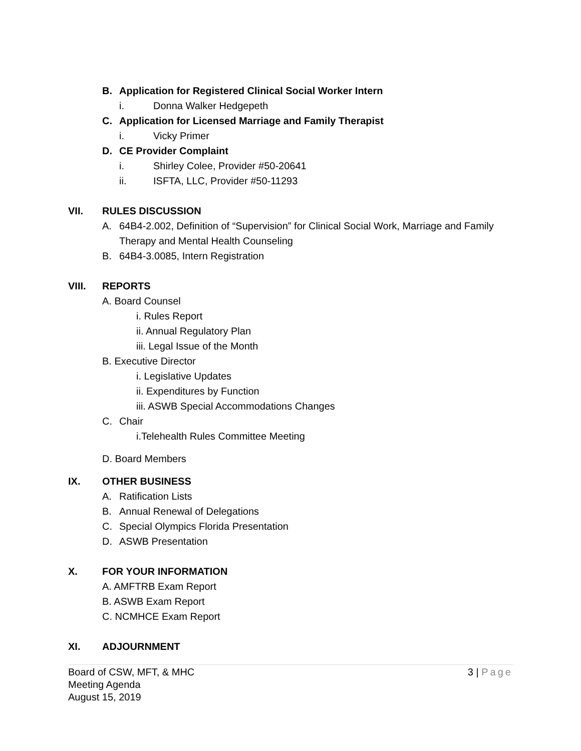B. Application for Registered Clinical Social Worker Intern
i. Donna Walker Hedgepeth
C. Application for Licensed Marriage and Family Therapist
i. Vicky Primer
D. CE Provider Complaint
i. Shirley Colee, Provider #50-20641
ii. ISFTA, LLC, Provider #50-11293
VII. RULES DISCUSSION
A. 64B4-2.002, Definition of “Supervision” for Clinical Social Work, Marriage and Family
Therapy and Mental Health Counseling
B. 64B4-3.0085, Intern Registration
VIII. REPORTS
A. Board Counsel
i. Rules Report
ii. Annual Regulatory Plan
iii. Legal Issue of the Month
B. Executive Director
i. Legislative Updates
ii. Expenditures by Function
iii. ASWB Special Accommodations Changes
C. Chair
i.Telehealth Rules Committee Meeting
D. Board Members
IX. OTHER BUSINESS
A. Ratification Lists
B. Annual Renewal of Delegations
C. Special Olympics Florida Presentation
D. ASWB Presentation
X. FOR YOUR INFORMATION
A. AMFTRB Exam Report
B. ASWB Exam Report
C. NCMHCE Exam Report
XI. ADJOURNMENT
3 | Page
Board of CSW, MFT, & MHC
Meeting Agenda
August 15, 2019